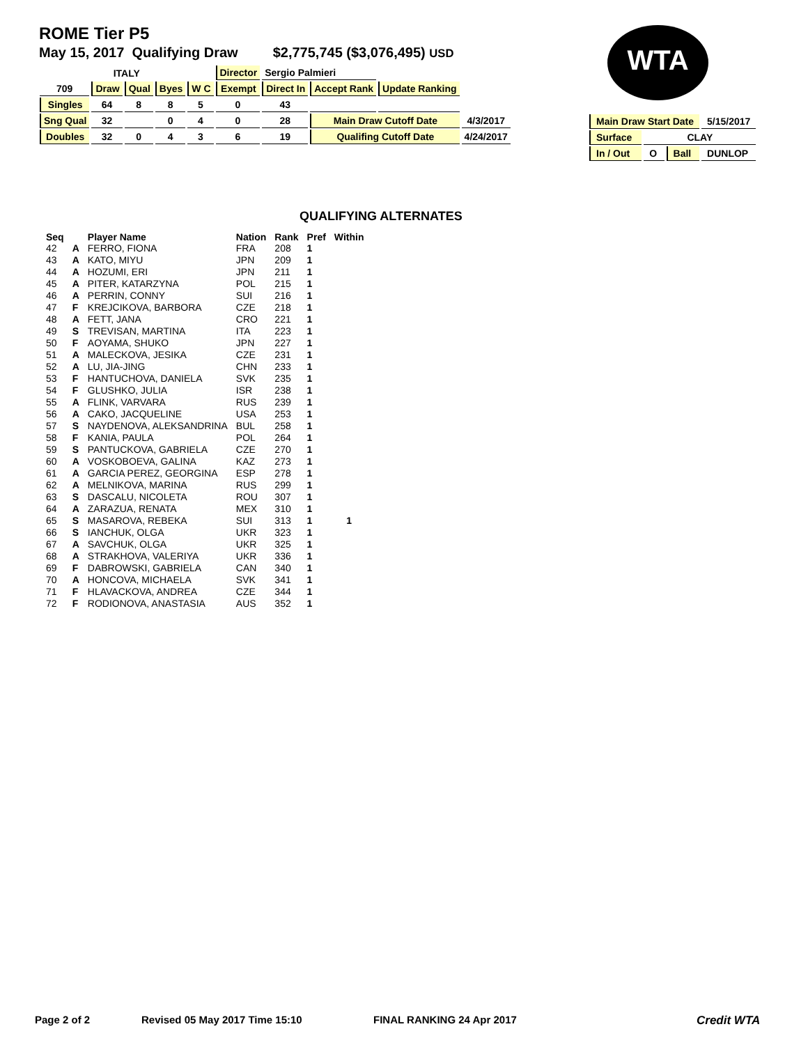ROME Tier P5
May 15, 2017 Qualifying Draw $2,775,745 ($3,076,495) USD
WTA
| ITALY | | | | | Director | Sergio Palmieri | | | |
| 709 | Draw | Qual | Byes | W C | Exempt | Direct In | Accept Rank | Update Ranking | |
| Singles | 64 | 8 | 8 | 5 | 0 | 43 | | | |
| Sng Qual | 32 | | 0 | 4 | 0 | 28 | Main Draw Cutoff Date | | 4/3/2017 |
| Doubles | 32 | 0 | 4 | 3 | 6 | 19 | Qualifing Cutoff Date | | 4/24/2017 |
| Main Draw Start Date | | | 5/15/2017 |
| Surface | CLAY | | |
| In / Out | O | Ball | DUNLOP |
QUALIFYING ALTERNATES
| Seq | | Player Name | Nation | Rank | Pref | Within |
| --- | --- | --- | --- | --- | --- | --- |
| 42 | A | FERRO, FIONA | FRA | 208 | 1 | |
| 43 | A | KATO, MIYU | JPN | 209 | 1 | |
| 44 | A | HOZUMI, ERI | JPN | 211 | 1 | |
| 45 | A | PITER, KATARZYNA | POL | 215 | 1 | |
| 46 | A | PERRIN, CONNY | SUI | 216 | 1 | |
| 47 | F | KREJCIKOVA, BARBORA | CZE | 218 | 1 | |
| 48 | A | FETT, JANA | CRO | 221 | 1 | |
| 49 | S | TREVISAN, MARTINA | ITA | 223 | 1 | |
| 50 | F | AOYAMA, SHUKO | JPN | 227 | 1 | |
| 51 | A | MALECKOVA, JESIKA | CZE | 231 | 1 | |
| 52 | A | LU, JIA-JING | CHN | 233 | 1 | |
| 53 | F | HANTUCHOVA, DANIELA | SVK | 235 | 1 | |
| 54 | F | GLUSHKO, JULIA | ISR | 238 | 1 | |
| 55 | A | FLINK, VARVARA | RUS | 239 | 1 | |
| 56 | A | CAKO, JACQUELINE | USA | 253 | 1 | |
| 57 | S | NAYDENOVA, ALEKSANDRINA | BUL | 258 | 1 | |
| 58 | F | KANIA, PAULA | POL | 264 | 1 | |
| 59 | S | PANTUCKOVA, GABRIELA | CZE | 270 | 1 | |
| 60 | A | VOSKOBOEVA, GALINA | KAZ | 273 | 1 | |
| 61 | A | GARCIA PEREZ, GEORGINA | ESP | 278 | 1 | |
| 62 | A | MELNIKOVA, MARINA | RUS | 299 | 1 | |
| 63 | S | DASCALU, NICOLETA | ROU | 307 | 1 | |
| 64 | A | ZARAZUA, RENATA | MEX | 310 | 1 | |
| 65 | S | MASAROVA, REBEKA | SUI | 313 | 1 | 1 |
| 66 | S | IANCHUK, OLGA | UKR | 323 | 1 | |
| 67 | A | SAVCHUK, OLGA | UKR | 325 | 1 | |
| 68 | A | STRAKHOVA, VALERIYA | UKR | 336 | 1 | |
| 69 | F | DABROWSKI, GABRIELA | CAN | 340 | 1 | |
| 70 | A | HONCOVA, MICHAELA | SVK | 341 | 1 | |
| 71 | F | HLAVACKOVA, ANDREA | CZE | 344 | 1 | |
| 72 | F | RODIONOVA, ANASTASIA | AUS | 352 | 1 | |
Page 2 of 2 Revised 05 May 2017 Time 15:10 FINAL RANKING 24 Apr 2017 Credit WTA